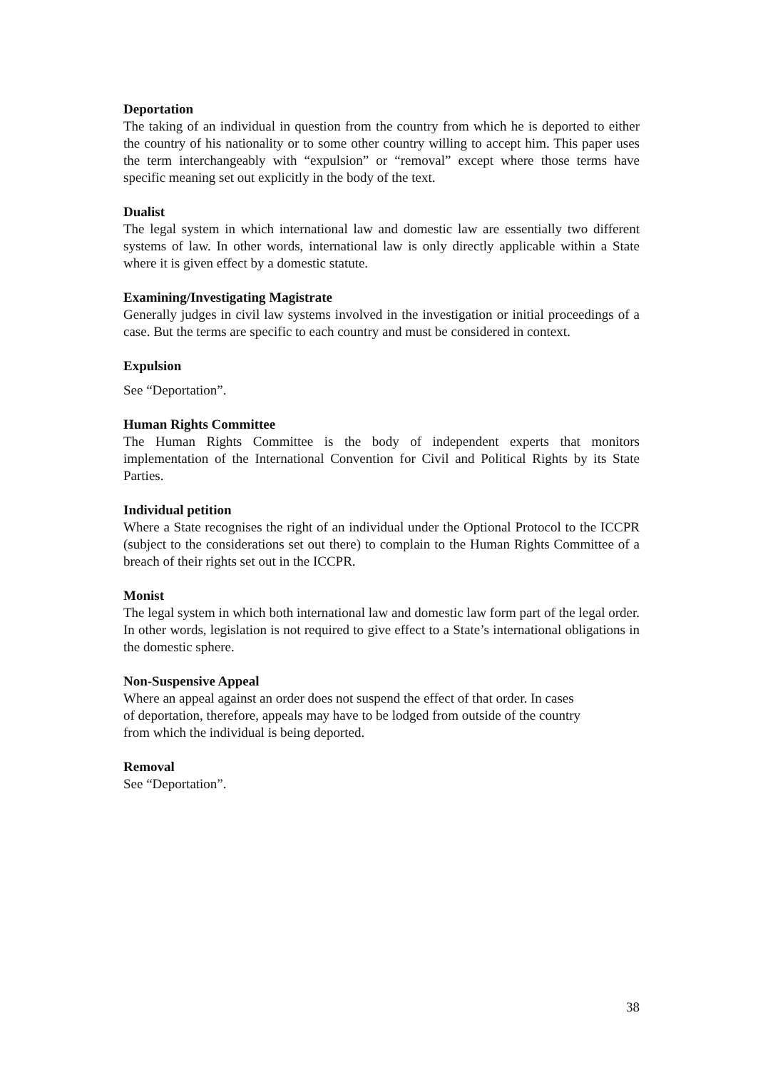Deportation
The taking of an individual in question from the country from which he is deported to either the country of his nationality or to some other country willing to accept him. This paper uses the term interchangeably with “expulsion” or “removal” except where those terms have specific meaning set out explicitly in the body of the text.
Dualist
The legal system in which international law and domestic law are essentially two different systems of law. In other words, international law is only directly applicable within a State where it is given effect by a domestic statute.
Examining/Investigating Magistrate
Generally judges in civil law systems involved in the investigation or initial proceedings of a case. But the terms are specific to each country and must be considered in context.
Expulsion
See “Deportation”.
Human Rights Committee
The Human Rights Committee is the body of independent experts that monitors implementation of the International Convention for Civil and Political Rights by its State Parties.
Individual petition
Where a State recognises the right of an individual under the Optional Protocol to the ICCPR (subject to the considerations set out there) to complain to the Human Rights Committee of a breach of their rights set out in the ICCPR.
Monist
The legal system in which both international law and domestic law form part of the legal order. In other words, legislation is not required to give effect to a State’s international obligations in the domestic sphere.
Non-Suspensive Appeal
Where an appeal against an order does not suspend the effect of that order. In cases
of deportation, therefore, appeals may have to be lodged from outside of the country
from which the individual is being deported.
Removal
See “Deportation”.
38